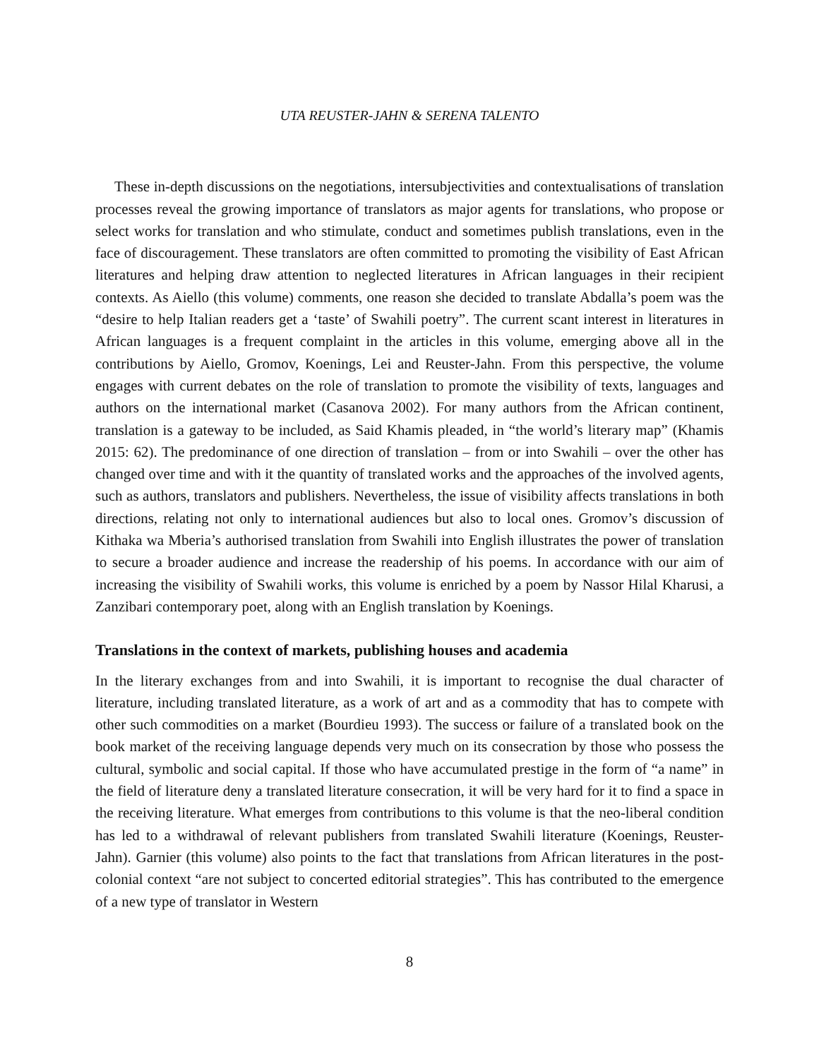UTA REUSTER-JAHN & SERENA TALENTO
These in-depth discussions on the negotiations, intersubjectivities and contextualisations of translation processes reveal the growing importance of translators as major agents for translations, who propose or select works for translation and who stimulate, conduct and sometimes publish translations, even in the face of discouragement. These translators are often committed to promoting the visibility of East African literatures and helping draw attention to neglected literatures in African languages in their recipient contexts. As Aiello (this volume) comments, one reason she decided to translate Abdalla’s poem was the “desire to help Italian readers get a ‘taste’ of Swahili poetry”. The current scant interest in literatures in African languages is a frequent complaint in the articles in this volume, emerging above all in the contributions by Aiello, Gromov, Koenings, Lei and Reuster-Jahn. From this perspective, the volume engages with current debates on the role of translation to promote the visibility of texts, languages and authors on the international market (Casanova 2002). For many authors from the African continent, translation is a gateway to be included, as Said Khamis pleaded, in “the world’s literary map” (Khamis 2015: 62). The predominance of one direction of translation – from or into Swahili – over the other has changed over time and with it the quantity of translated works and the approaches of the involved agents, such as authors, translators and publishers. Nevertheless, the issue of visibility affects translations in both directions, relating not only to international audiences but also to local ones. Gromov’s discussion of Kithaka wa Mberia’s authorised translation from Swahili into English illustrates the power of translation to secure a broader audience and increase the readership of his poems. In accordance with our aim of increasing the visibility of Swahili works, this volume is enriched by a poem by Nassor Hilal Kharusi, a Zanzibari contemporary poet, along with an English translation by Koenings.
Translations in the context of markets, publishing houses and academia
In the literary exchanges from and into Swahili, it is important to recognise the dual character of literature, including translated literature, as a work of art and as a commodity that has to compete with other such commodities on a market (Bourdieu 1993). The success or failure of a translated book on the book market of the receiving language depends very much on its consecration by those who possess the cultural, symbolic and social capital. If those who have accumulated prestige in the form of “a name” in the field of literature deny a translated literature consecration, it will be very hard for it to find a space in the receiving literature. What emerges from contributions to this volume is that the neo-liberal condition has led to a withdrawal of relevant publishers from translated Swahili literature (Koenings, Reuster-Jahn). Garnier (this volume) also points to the fact that translations from African literatures in the post-colonial context “are not subject to concerted editorial strategies”. This has contributed to the emergence of a new type of translator in Western
8